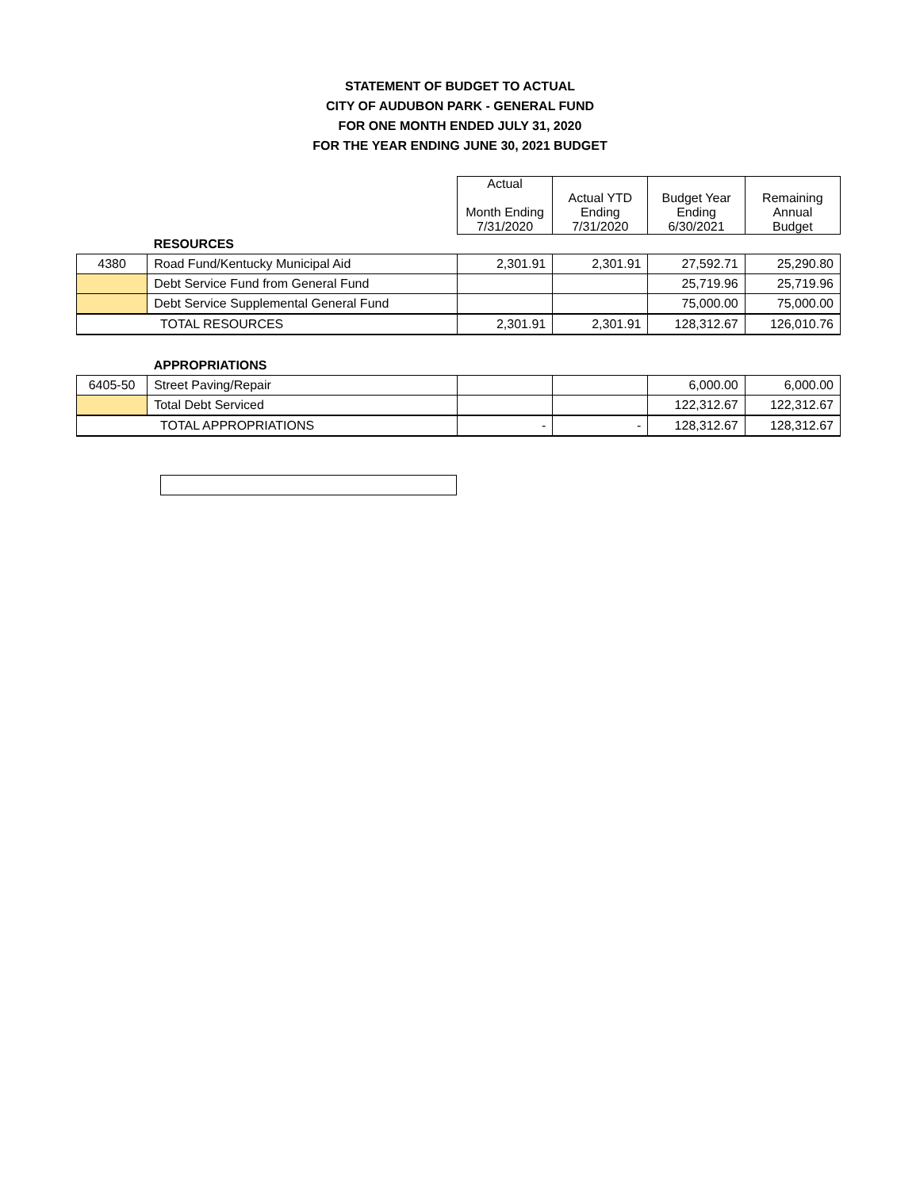STATEMENT OF BUDGET TO ACTUAL
CITY OF AUDUBON PARK - GENERAL FUND
FOR ONE MONTH ENDED JULY 31, 2020
FOR THE YEAR ENDING JUNE 30, 2021 BUDGET
| | | Actual Month Ending 7/31/2020 | Actual YTD Ending 7/31/2020 | Budget Year Ending 6/30/2021 | Remaining Annual Budget |
| --- | --- | --- | --- | --- | --- |
| | RESOURCES | | | | |
| 4380 | Road Fund/Kentucky Municipal Aid | 2,301.91 | 2,301.91 | 27,592.71 | 25,290.80 |
| | Debt Service Fund from General Fund | | | 25,719.96 | 25,719.96 |
| | Debt Service Supplemental General Fund | | | 75,000.00 | 75,000.00 |
| TOTAL RESOURCES | | 2,301.91 | 2,301.91 | 128,312.67 | 126,010.76 |
| | APPROPRIATIONS | | | | |
| 6405-50 | Street Paving/Repair | | | 6,000.00 | 6,000.00 |
| | Total Debt Serviced | | | 122,312.67 | 122,312.67 |
| TOTAL APPROPRIATIONS | | - | - | 128,312.67 | 128,312.67 |